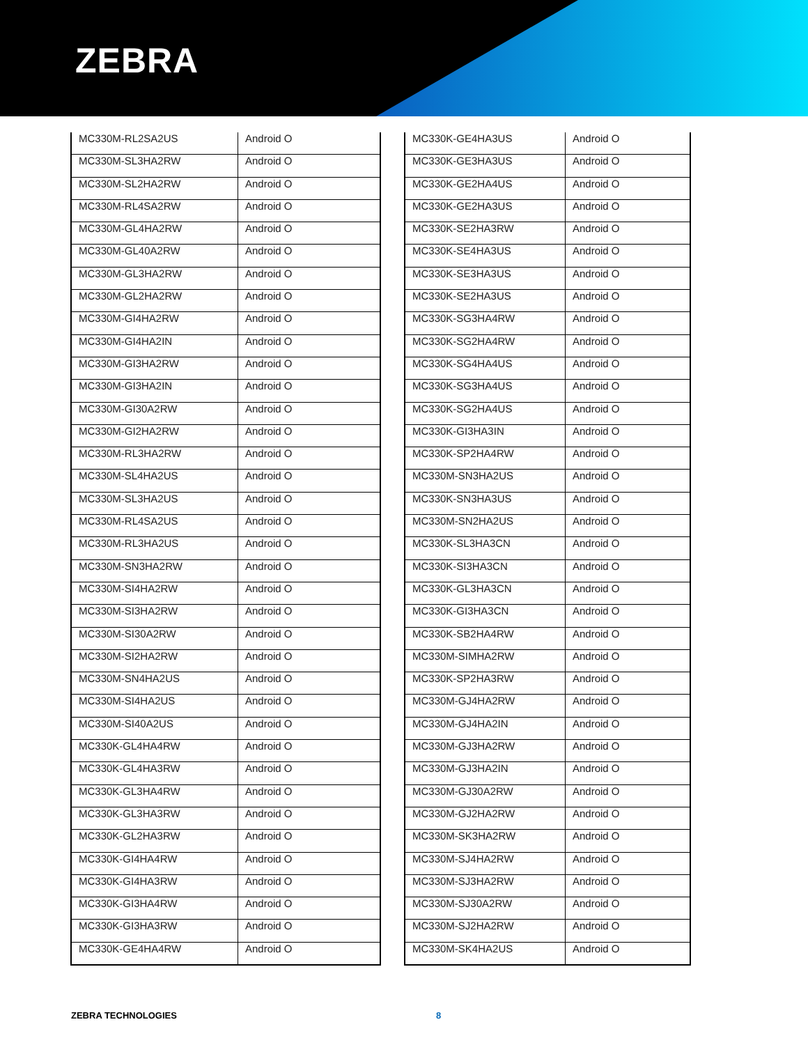ZEBRA
| MC330M-RL2SA2US | Android O |
| MC330M-SL3HA2RW | Android O |
| MC330M-SL2HA2RW | Android O |
| MC330M-RL4SA2RW | Android O |
| MC330M-GL4HA2RW | Android O |
| MC330M-GL40A2RW | Android O |
| MC330M-GL3HA2RW | Android O |
| MC330M-GL2HA2RW | Android O |
| MC330M-GI4HA2RW | Android O |
| MC330M-GI4HA2IN | Android O |
| MC330M-GI3HA2RW | Android O |
| MC330M-GI3HA2IN | Android O |
| MC330M-GI30A2RW | Android O |
| MC330M-GI2HA2RW | Android O |
| MC330M-RL3HA2RW | Android O |
| MC330M-SL4HA2US | Android O |
| MC330M-SL3HA2US | Android O |
| MC330M-RL4SA2US | Android O |
| MC330M-RL3HA2US | Android O |
| MC330M-SN3HA2RW | Android O |
| MC330M-SI4HA2RW | Android O |
| MC330M-SI3HA2RW | Android O |
| MC330M-SI30A2RW | Android O |
| MC330M-SI2HA2RW | Android O |
| MC330M-SN4HA2US | Android O |
| MC330M-SI4HA2US | Android O |
| MC330M-SI40A2US | Android O |
| MC330K-GL4HA4RW | Android O |
| MC330K-GL4HA3RW | Android O |
| MC330K-GL3HA4RW | Android O |
| MC330K-GL3HA3RW | Android O |
| MC330K-GL2HA3RW | Android O |
| MC330K-GI4HA4RW | Android O |
| MC330K-GI4HA3RW | Android O |
| MC330K-GI3HA4RW | Android O |
| MC330K-GI3HA3RW | Android O |
| MC330K-GE4HA4RW | Android O |
| MC330K-GE4HA3US | Android O |
| MC330K-GE3HA3US | Android O |
| MC330K-GE2HA4US | Android O |
| MC330K-GE2HA3US | Android O |
| MC330K-SE2HA3RW | Android O |
| MC330K-SE4HA3US | Android O |
| MC330K-SE3HA3US | Android O |
| MC330K-SE2HA3US | Android O |
| MC330K-SG3HA4RW | Android O |
| MC330K-SG2HA4RW | Android O |
| MC330K-SG4HA4US | Android O |
| MC330K-SG3HA4US | Android O |
| MC330K-SG2HA4US | Android O |
| MC330K-GI3HA3IN | Android O |
| MC330K-SP2HA4RW | Android O |
| MC330M-SN3HA2US | Android O |
| MC330K-SN3HA3US | Android O |
| MC330M-SN2HA2US | Android O |
| MC330K-SL3HA3CN | Android O |
| MC330K-SI3HA3CN | Android O |
| MC330K-GL3HA3CN | Android O |
| MC330K-GI3HA3CN | Android O |
| MC330K-SB2HA4RW | Android O |
| MC330M-SIMHA2RW | Android O |
| MC330K-SP2HA3RW | Android O |
| MC330M-GJ4HA2RW | Android O |
| MC330M-GJ4HA2IN | Android O |
| MC330M-GJ3HA2RW | Android O |
| MC330M-GJ3HA2IN | Android O |
| MC330M-GJ30A2RW | Android O |
| MC330M-GJ2HA2RW | Android O |
| MC330M-SK3HA2RW | Android O |
| MC330M-SJ4HA2RW | Android O |
| MC330M-SJ3HA2RW | Android O |
| MC330M-SJ30A2RW | Android O |
| MC330M-SJ2HA2RW | Android O |
| MC330M-SK4HA2US | Android O |
ZEBRA TECHNOLOGIES 8